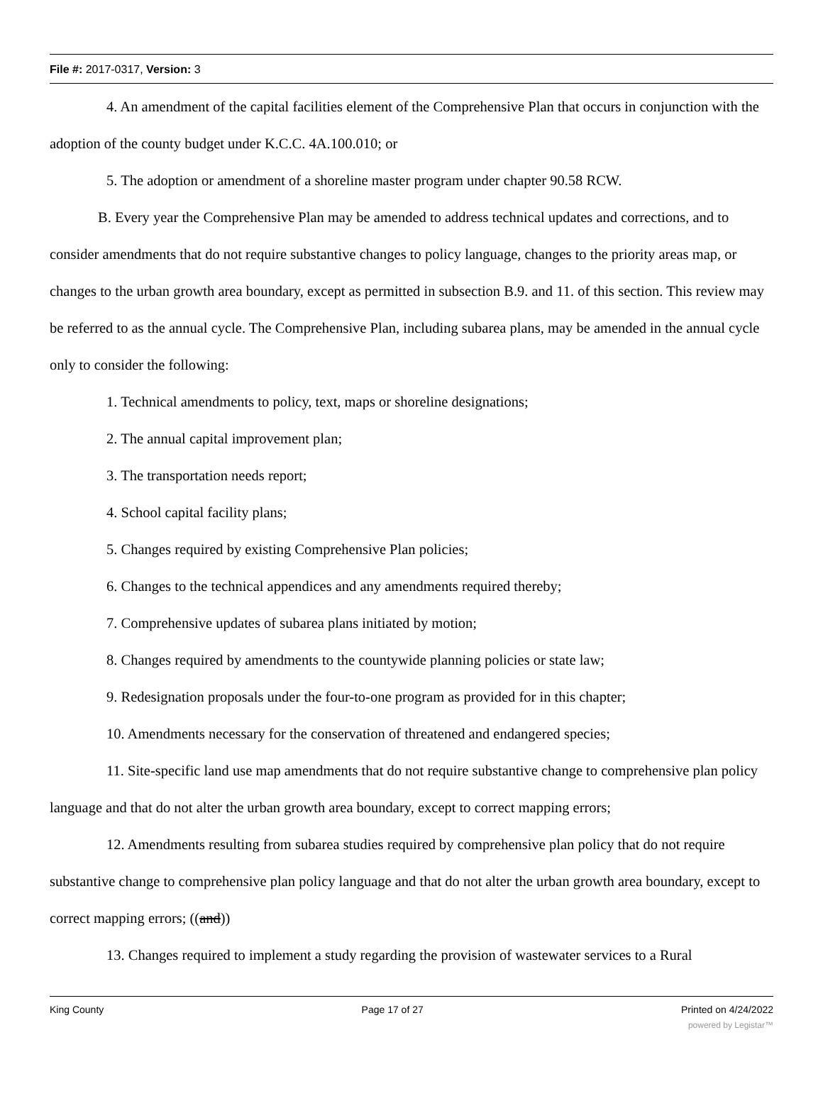File #: 2017-0317, Version: 3
4. An amendment of the capital facilities element of the Comprehensive Plan that occurs in conjunction with the adoption of the county budget under K.C.C. 4A.100.010; or
5. The adoption or amendment of a shoreline master program under chapter 90.58 RCW.
B. Every year the Comprehensive Plan may be amended to address technical updates and corrections, and to consider amendments that do not require substantive changes to policy language, changes to the priority areas map, or changes to the urban growth area boundary, except as permitted in subsection B.9. and 11. of this section. This review may be referred to as the annual cycle. The Comprehensive Plan, including subarea plans, may be amended in the annual cycle only to consider the following:
1. Technical amendments to policy, text, maps or shoreline designations;
2. The annual capital improvement plan;
3. The transportation needs report;
4. School capital facility plans;
5. Changes required by existing Comprehensive Plan policies;
6. Changes to the technical appendices and any amendments required thereby;
7. Comprehensive updates of subarea plans initiated by motion;
8. Changes required by amendments to the countywide planning policies or state law;
9. Redesignation proposals under the four-to-one program as provided for in this chapter;
10. Amendments necessary for the conservation of threatened and endangered species;
11. Site-specific land use map amendments that do not require substantive change to comprehensive plan policy language and that do not alter the urban growth area boundary, except to correct mapping errors;
12. Amendments resulting from subarea studies required by comprehensive plan policy that do not require substantive change to comprehensive plan policy language and that do not alter the urban growth area boundary, except to correct mapping errors; ((and))
13. Changes required to implement a study regarding the provision of wastewater services to a Rural
King County Page 17 of 27 Printed on 4/24/2022
powered by Legistar™